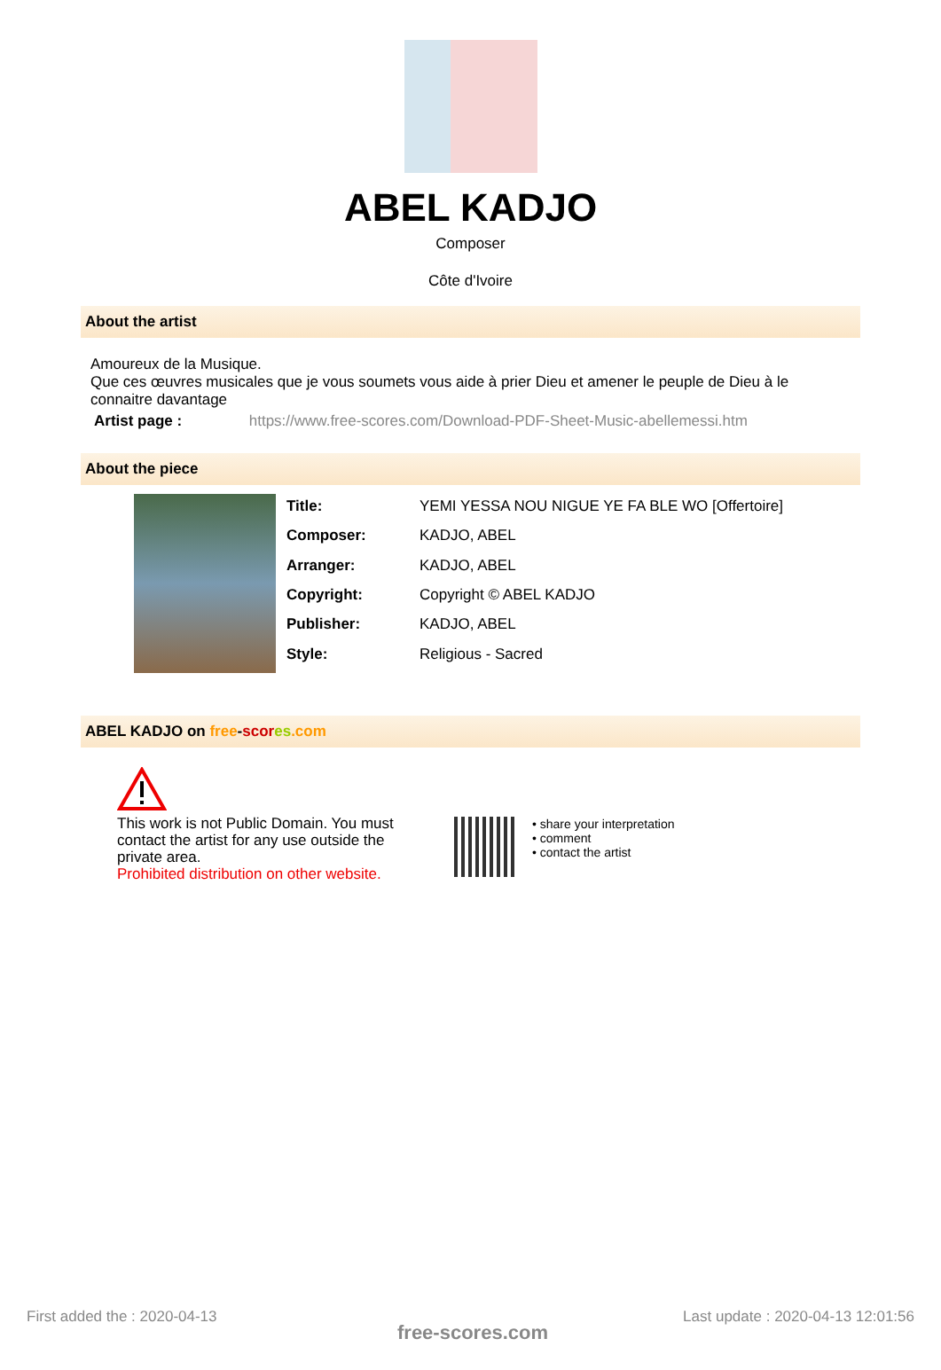ABEL KADJO
Composer
Côte d'Ivoire
About the artist
Amoureux de la Musique.
Que ces œuvres musicales que je vous soumets vous aide à prier Dieu et amener le peuple de Dieu à le connaitre davantage
Artist page : https://www.free-scores.com/Download-PDF-Sheet-Music-abellemessi.htm
About the piece
| Title: | YEMI YESSA NOU NIGUE YE FA BLE WO [Offertoire] |
| Composer: | KADJO, ABEL |
| Arranger: | KADJO, ABEL |
| Copyright: | Copyright © ABEL KADJO |
| Publisher: | KADJO, ABEL |
| Style: | Religious - Sacred |
ABEL KADJO on free-scor es.com
This work is not Public Domain. You must contact the artist for any use outside the private area.
Prohibited distribution on other website.
• share your interpretation
• comment
• contact the artist
First added the : 2020-04-13
free-scores.com
Last update : 2020-04-13 12:01:56